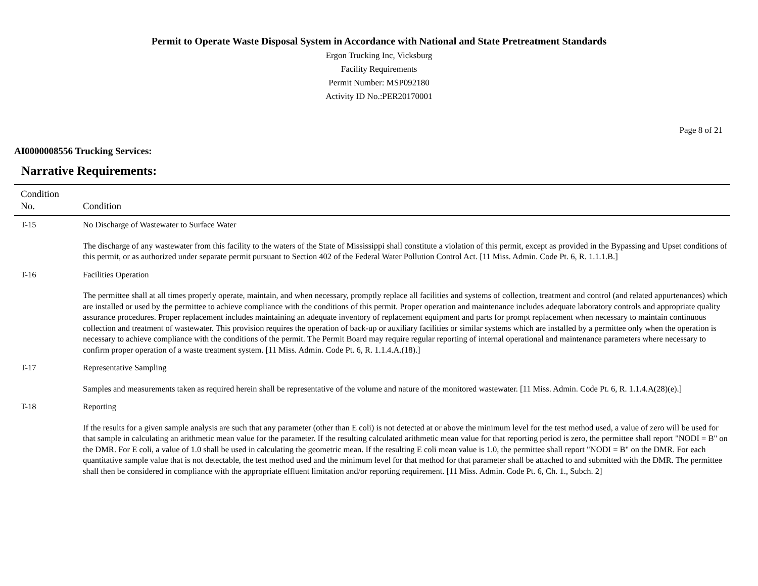Permit to Operate Waste Disposal System in Accordance with National and State Pretreatment Standards
Ergon Trucking Inc, Vicksburg
Facility Requirements
Permit Number: MSP092180
Activity ID No.:PER20170001
Page 8 of 21
AI0000008556 Trucking Services:
Narrative Requirements:
| Condition No. | Condition |
| --- | --- |
| T-15 | No Discharge of Wastewater to Surface Water The discharge of any wastewater from this facility to the waters of the State of Mississippi shall constitute a violation of this permit, except as provided in the Bypassing and Upset conditions of this permit, or as authorized under separate permit pursuant to Section 402 of the Federal Water Pollution Control Act. [11 Miss. Admin. Code Pt. 6, R. 1.1.1.B.] |
| T-16 | Facilities Operation The permittee shall at all times properly operate, maintain, and when necessary, promptly replace all facilities and systems of collection, treatment and control (and related appurtenances) which are installed or used by the permittee to achieve compliance with the conditions of this permit. Proper operation and maintenance includes adequate laboratory controls and appropriate quality assurance procedures. Proper replacement includes maintaining an adequate inventory of replacement equipment and parts for prompt replacement when necessary to maintain continuous collection and treatment of wastewater. This provision requires the operation of back-up or auxiliary facilities or similar systems which are installed by a permittee only when the operation is necessary to achieve compliance with the conditions of the permit. The Permit Board may require regular reporting of internal operational and maintenance parameters where necessary to confirm proper operation of a waste treatment system. [11 Miss. Admin. Code Pt. 6, R. 1.1.4.A.(18).] |
| T-17 | Representative Sampling Samples and measurements taken as required herein shall be representative of the volume and nature of the monitored wastewater. [11 Miss. Admin. Code Pt. 6, R. 1.1.4.A(28)(e).] |
| T-18 | Reporting If the results for a given sample analysis are such that any parameter (other than E coli) is not detected at or above the minimum level for the test method used, a value of zero will be used for that sample in calculating an arithmetic mean value for the parameter. If the resulting calculated arithmetic mean value for that reporting period is zero, the permittee shall report "NODI = B" on the DMR. For E coli, a value of 1.0 shall be used in calculating the geometric mean. If the resulting E coli mean value is 1.0, the permittee shall report "NODI = B" on the DMR. For each quantitative sample value that is not detectable, the test method used and the minimum level for that method for that parameter shall be attached to and submitted with the DMR. The permittee shall then be considered in compliance with the appropriate effluent limitation and/or reporting requirement. [11 Miss. Admin. Code Pt. 6, Ch. 1., Subch. 2] |